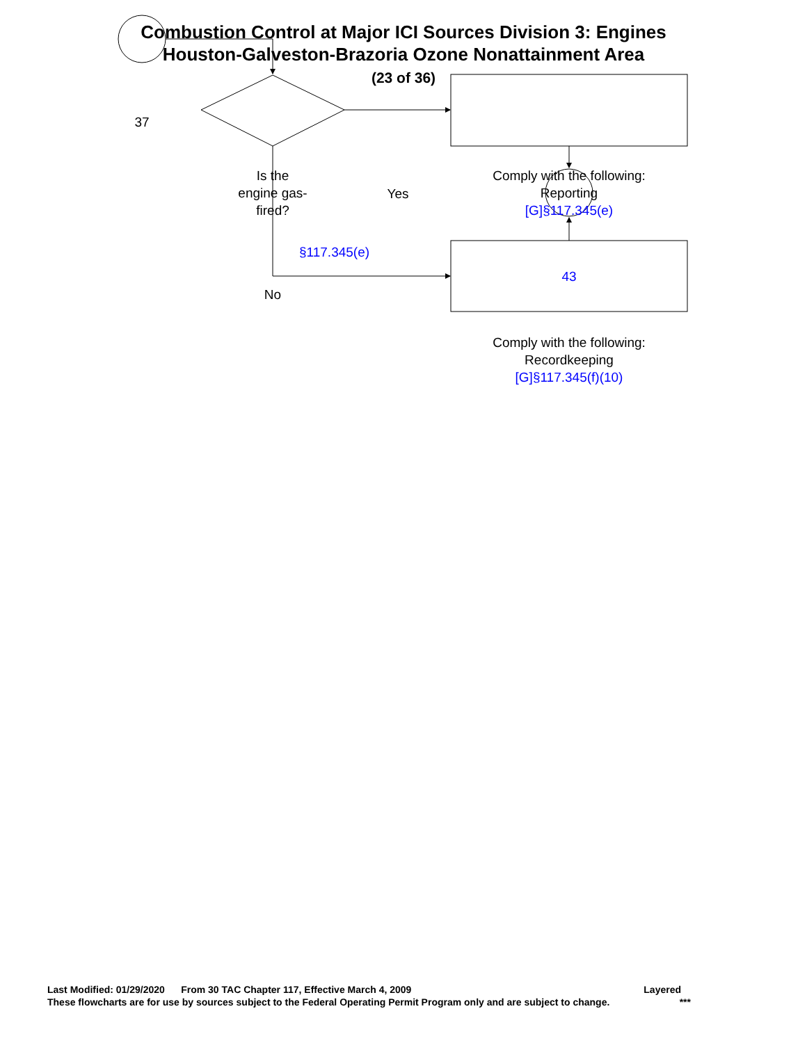Combustion Control at Major ICI Sources Division 3: Engines
Houston-Galveston-Brazoria Ozone Nonattainment Area
(23 of 36)
37
Is the
engine gas-
fired?
Yes
Comply with the following:
Reporting
[G]§117.345(e)
§117.345(e)
43
No
Comply with the following:
Recordkeeping
[G]§117.345(f)(10)
Last Modified: 01/29/2020 From 30 TAC Chapter 117, Effective March 4, 2009 Layered
These flowcharts are for use by sources subject to the Federal Operating Permit Program only and are subject to change. ***